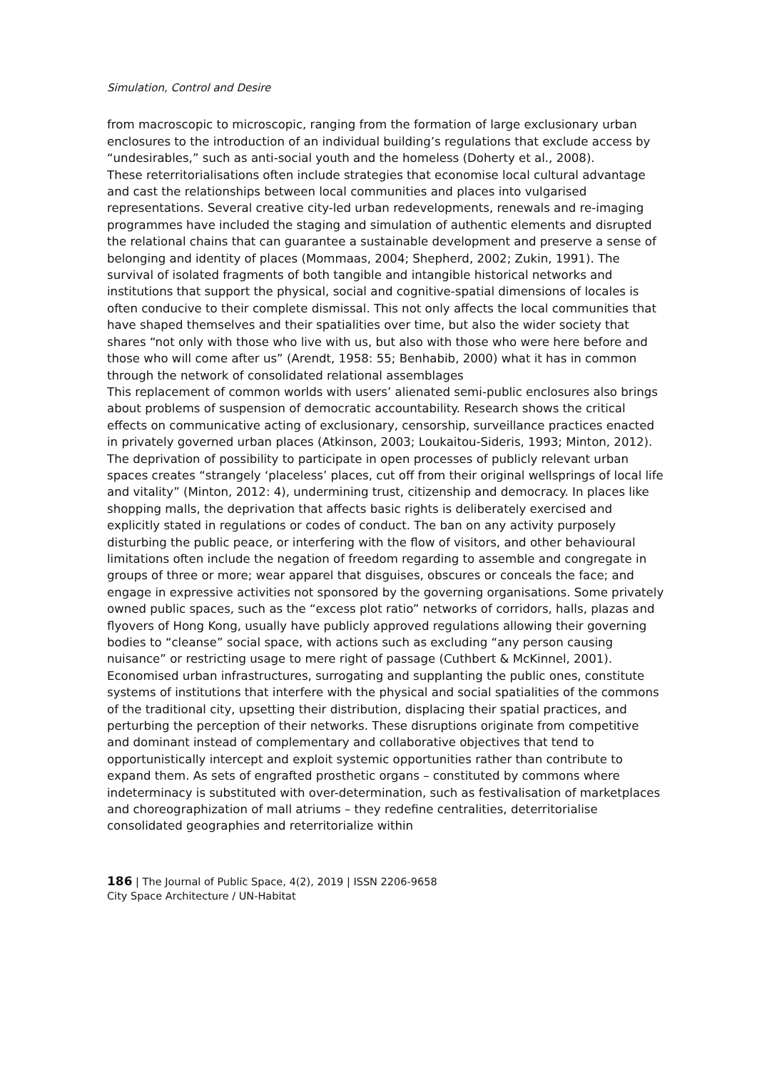Simulation, Control and Desire
from macroscopic to microscopic, ranging from the formation of large exclusionary urban enclosures to the introduction of an individual building’s regulations that exclude access by “undesirables,” such as anti-social youth and the homeless (Doherty et al., 2008).
These reterritorialisations often include strategies that economise local cultural advantage and cast the relationships between local communities and places into vulgarised representations. Several creative city-led urban redevelopments, renewals and re-imaging programmes have included the staging and simulation of authentic elements and disrupted the relational chains that can guarantee a sustainable development and preserve a sense of belonging and identity of places (Mommaas, 2004; Shepherd, 2002; Zukin, 1991). The survival of isolated fragments of both tangible and intangible historical networks and institutions that support the physical, social and cognitive-spatial dimensions of locales is often conducive to their complete dismissal. This not only affects the local communities that have shaped themselves and their spatialities over time, but also the wider society that shares “not only with those who live with us, but also with those who were here before and those who will come after us” (Arendt, 1958: 55; Benhabib, 2000) what it has in common through the network of consolidated relational assemblages
This replacement of common worlds with users’ alienated semi-public enclosures also brings about problems of suspension of democratic accountability. Research shows the critical effects on communicative acting of exclusionary, censorship, surveillance practices enacted in privately governed urban places (Atkinson, 2003; Loukaitou-Sideris, 1993; Minton, 2012). The deprivation of possibility to participate in open processes of publicly relevant urban spaces creates “strangely ‘placeless’ places, cut off from their original wellsprings of local life and vitality” (Minton, 2012: 4), undermining trust, citizenship and democracy. In places like shopping malls, the deprivation that affects basic rights is deliberately exercised and explicitly stated in regulations or codes of conduct. The ban on any activity purposely disturbing the public peace, or interfering with the flow of visitors, and other behavioural limitations often include the negation of freedom regarding to assemble and congregate in groups of three or more; wear apparel that disguises, obscures or conceals the face; and engage in expressive activities not sponsored by the governing organisations. Some privately owned public spaces, such as the “excess plot ratio” networks of corridors, halls, plazas and flyovers of Hong Kong, usually have publicly approved regulations allowing their governing bodies to “cleanse” social space, with actions such as excluding “any person causing nuisance” or restricting usage to mere right of passage (Cuthbert & McKinnel, 2001).
Economised urban infrastructures, surrogating and supplanting the public ones, constitute systems of institutions that interfere with the physical and social spatialities of the commons of the traditional city, upsetting their distribution, displacing their spatial practices, and perturbing the perception of their networks. These disruptions originate from competitive and dominant instead of complementary and collaborative objectives that tend to opportunistically intercept and exploit systemic opportunities rather than contribute to expand them. As sets of engrafted prosthetic organs – constituted by commons where indeterminacy is substituted with over-determination, such as festivalisation of marketplaces and choreographization of mall atriums – they redefine centralities, deterritorialise consolidated geographies and reterritorialize within
186 | The Journal of Public Space, 4(2), 2019 | ISSN 2206-9658
City Space Architecture / UN-Habitat